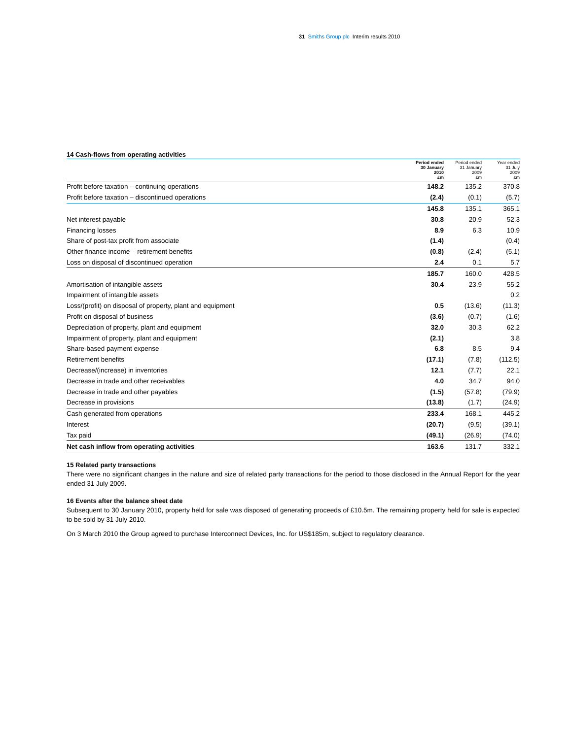31 Smiths Group plc Interim results 2010
14 Cash-flows from operating activities
| | Period ended 30 January 2010 £m | Period ended 31 January 2009 £m | Year ended 31 July 2009 £m |
| --- | --- | --- | --- |
| Profit before taxation – continuing operations | 148.2 | 135.2 | 370.8 |
| Profit before taxation – discontinued operations | (2.4) | (0.1) | (5.7) |
| | 145.8 | 135.1 | 365.1 |
| Net interest payable | 30.8 | 20.9 | 52.3 |
| Financing losses | 8.9 | 6.3 | 10.9 |
| Share of post-tax profit from associate | (1.4) | | (0.4) |
| Other finance income – retirement benefits | (0.8) | (2.4) | (5.1) |
| Loss on disposal of discontinued operation | 2.4 | 0.1 | 5.7 |
| | 185.7 | 160.0 | 428.5 |
| Amortisation of intangible assets | 30.4 | 23.9 | 55.2 |
| Impairment of intangible assets | | | 0.2 |
| Loss/(profit) on disposal of property, plant and equipment | 0.5 | (13.6) | (11.3) |
| Profit on disposal of business | (3.6) | (0.7) | (1.6) |
| Depreciation of property, plant and equipment | 32.0 | 30.3 | 62.2 |
| Impairment of property, plant and equipment | (2.1) | | 3.8 |
| Share-based payment expense | 6.8 | 8.5 | 9.4 |
| Retirement benefits | (17.1) | (7.8) | (112.5) |
| Decrease/(increase) in inventories | 12.1 | (7.7) | 22.1 |
| Decrease in trade and other receivables | 4.0 | 34.7 | 94.0 |
| Decrease in trade and other payables | (1.5) | (57.8) | (79.9) |
| Decrease in provisions | (13.8) | (1.7) | (24.9) |
| Cash generated from operations | 233.4 | 168.1 | 445.2 |
| Interest | (20.7) | (9.5) | (39.1) |
| Tax paid | (49.1) | (26.9) | (74.0) |
| Net cash inflow from operating activities | 163.6 | 131.7 | 332.1 |
15 Related party transactions
There were no significant changes in the nature and size of related party transactions for the period to those disclosed in the Annual Report for the year ended 31 July 2009.
16 Events after the balance sheet date
Subsequent to 30 January 2010, property held for sale was disposed of generating proceeds of £10.5m. The remaining property held for sale is expected to be sold by 31 July 2010.
On 3 March 2010 the Group agreed to purchase Interconnect Devices, Inc. for US$185m, subject to regulatory clearance.